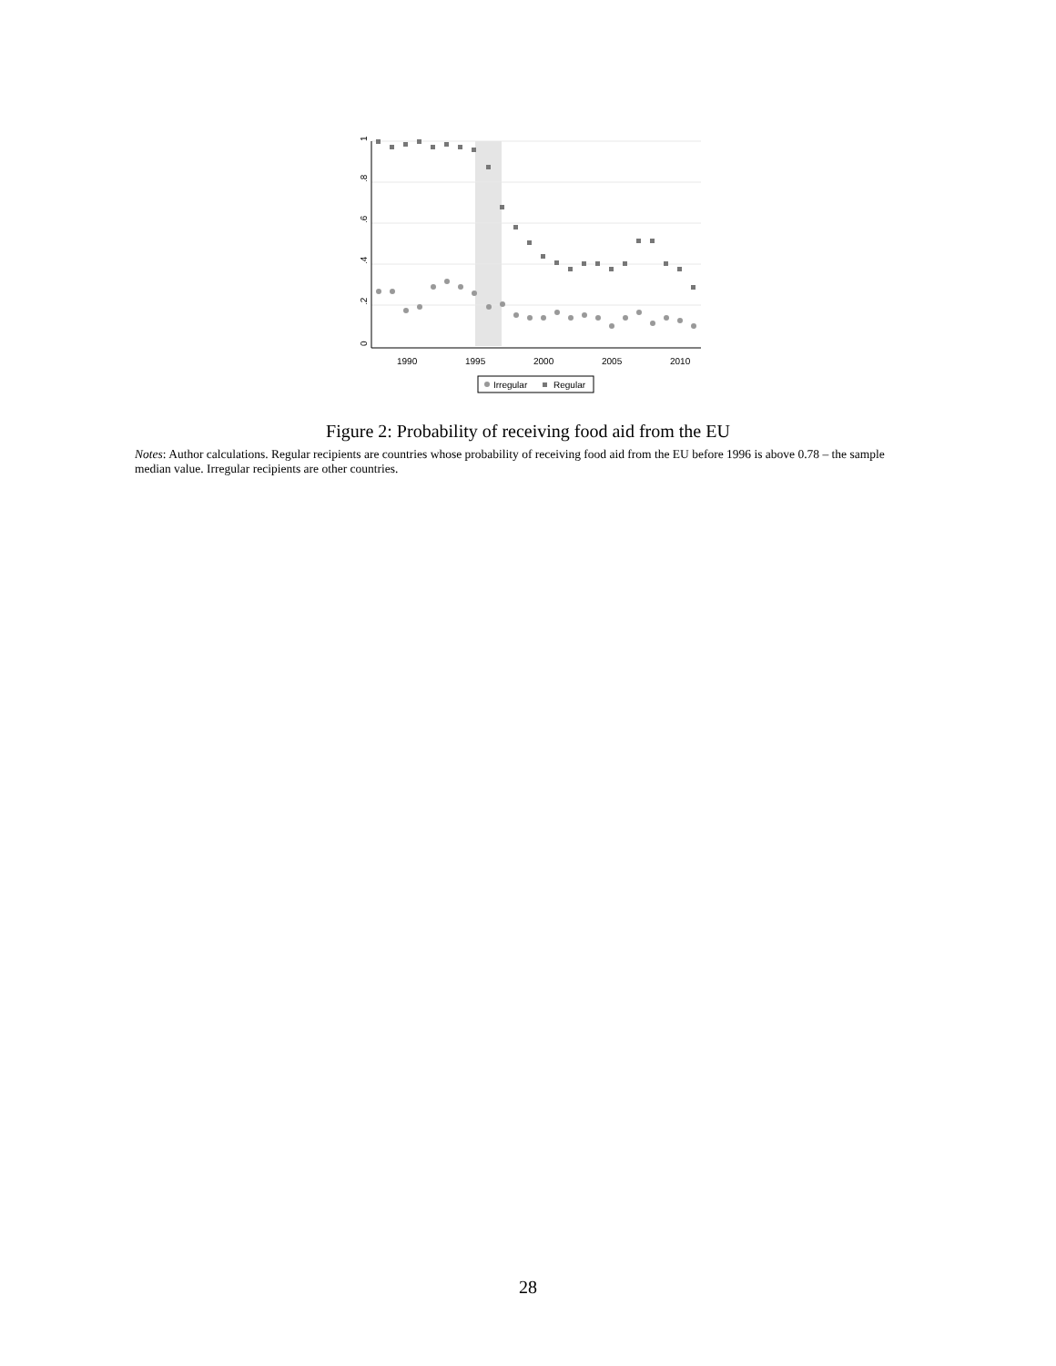0
.2
.4
.6
.8
1
1990
1995
2000
2005
2010
Irregular
Regular
Figure 2: Probability of receiving food aid from the EU
Notes: Author calculations. Regular recipients are countries whose probability of receiving food aid from the EU before 1996 is above 0.78 – the sample median value. Irregular recipients are other countries.
28